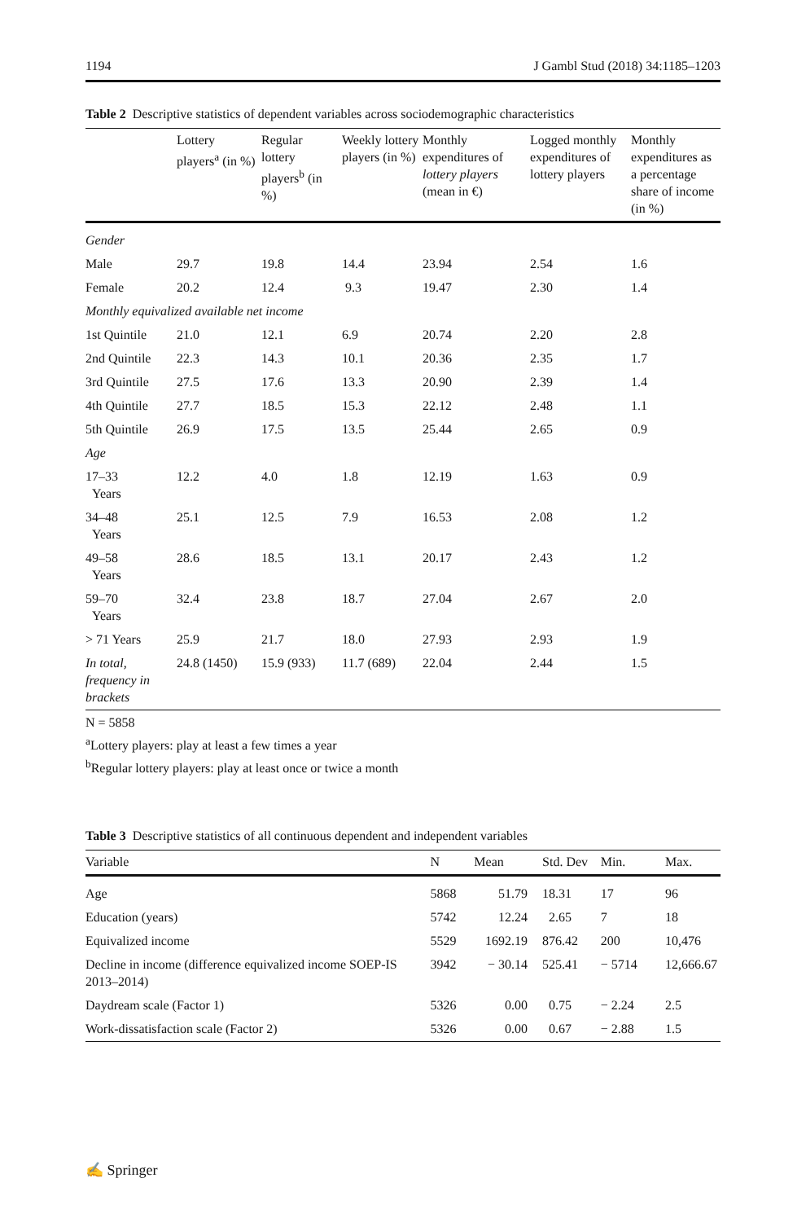1194 J Gambl Stud (2018) 34:1185–1203
Table 2 Descriptive statistics of dependent variables across sociodemographic characteristics
| | Lottery players<sup>a</sup> (in %) | Regular lottery players<sup>b</sup> (in %) | Weekly lottery players (in %) | Monthly expenditures of lottery players (mean in €) | Logged monthly expenditures of lottery players | Monthly expenditures as a percentage share of income (in %) |
| --- | --- | --- | --- | --- | --- | --- |
| Gender | | | | | | |
| Male | 29.7 | 19.8 | 14.4 | 23.94 | 2.54 | 1.6 |
| Female | 20.2 | 12.4 | 9.3 | 19.47 | 2.30 | 1.4 |
| Monthly equivalized available net income | | | | | | |
| 1st Quintile | 21.0 | 12.1 | 6.9 | 20.74 | 2.20 | 2.8 |
| 2nd Quintile | 22.3 | 14.3 | 10.1 | 20.36 | 2.35 | 1.7 |
| 3rd Quintile | 27.5 | 17.6 | 13.3 | 20.90 | 2.39 | 1.4 |
| 4th Quintile | 27.7 | 18.5 | 15.3 | 22.12 | 2.48 | 1.1 |
| 5th Quintile | 26.9 | 17.5 | 13.5 | 25.44 | 2.65 | 0.9 |
| Age | | | | | | |
| 17–33 Years | 12.2 | 4.0 | 1.8 | 12.19 | 1.63 | 0.9 |
| 34–48 Years | 25.1 | 12.5 | 7.9 | 16.53 | 2.08 | 1.2 |
| 49–58 Years | 28.6 | 18.5 | 13.1 | 20.17 | 2.43 | 1.2 |
| 59–70 Years | 32.4 | 23.8 | 18.7 | 27.04 | 2.67 | 2.0 |
| > 71 Years | 25.9 | 21.7 | 18.0 | 27.93 | 2.93 | 1.9 |
| In total, frequency in brackets | 24.8 (1450) | 15.9 (933) | 11.7 (689) | 22.04 | 2.44 | 1.5 |
N = 5858
<sup>a</sup> Lottery players: play at least a few times a year
<sup>b</sup> Regular lottery players: play at least once or twice a month
Table 3 Descriptive statistics of all continuous dependent and independent variables
| Variable | N | Mean | Std. Dev | Min. | Max. |
| --- | --- | --- | --- | --- | --- |
| Age | 5868 | 51.79 | 18.31 | 17 | 96 |
| Education (years) | 5742 | 12.24 | 2.65 | 7 | 18 |
| Equivalized income | 5529 | 1692.19 | 876.42 | 200 | 10,476 |
| Decline in income (difference equivalized income SOEP-IS 2013–2014) | 3942 | − 30.14 | 525.41 | − 5714 | 12,666.67 |
| Daydream scale (Factor 1) | 5326 | 0.00 | 0.75 | − 2.24 | 2.5 |
| Work-dissatisfaction scale (Factor 2) | 5326 | 0.00 | 0.67 | − 2.88 | 1.5 |
✍ Springer